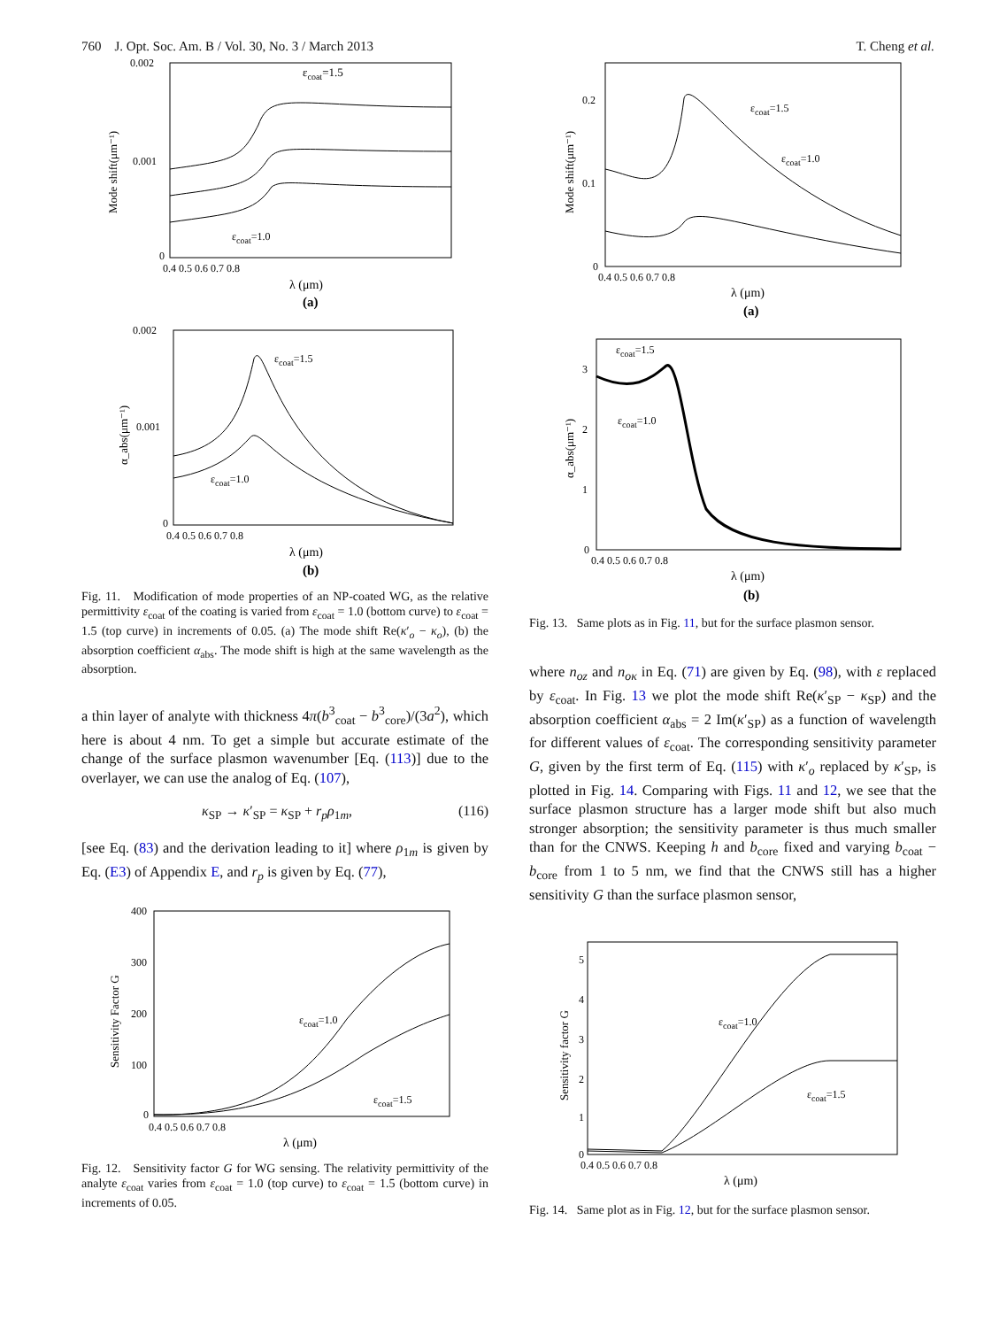760 J. Opt. Soc. Am. B / Vol. 30, No. 3 / March 2013 T. Cheng et al.
0.002
0.001
0
Mode shift(μm⁻¹)
εcoat=1.5
εcoat=1.0
0.4 0.5 0.6 0.7 0.8
λ (μm)
(a)
0.002
0.001
0
α_abs(μm⁻¹)
εcoat=1.5
εcoat=1.0
0.4 0.5 0.6 0.7 0.8
λ (μm)
(b)
Fig. 11. Modification of mode properties of an NP-coated WG, as the relative permittivity ε<sub>coat</sub> of the coating is varied from ε<sub>coat</sub> = 1.0 (bottom curve) to ε<sub>coat</sub> = 1.5 (top curve) in increments of 0.05. (a) The mode shift Re(κ′<sub>o</sub> − κ<sub>o</sub>), (b) the absorption coefficient α<sub>abs</sub>. The mode shift is high at the same wavelength as the absorption.
a thin layer of analyte with thickness 4π(b<sup>3</sup><sub>coat</sub> − b<sup>3</sup><sub>core</sub>)/(3a<sup>2</sup>), which here is about 4 nm. To get a simple but accurate estimate of the change of the surface plasmon wavenumber [Eq. (113)] due to the overlayer, we can use the analog of Eq. (107),
κ<sub>SP</sub> → κ′<sub>SP</sub> = κ<sub>SP</sub> + r<sub>p</sub>ρ<sub>1m</sub>, (116)
[see Eq. (83) and the derivation leading to it] where ρ<sub>1m</sub> is given by Eq. (E3) of Appendix E, and r<sub>p</sub> is given by Eq. (77),
400
300
200
100
0
Sensitivity Factor G
εcoat=1.0
εcoat=1.5
0.4 0.5 0.6 0.7 0.8
λ (μm)
Fig. 12. Sensitivity factor G for WG sensing. The relativity permittivity of the analyte ε<sub>coat</sub> varies from ε<sub>coat</sub> = 1.0 (top curve) to ε<sub>coat</sub> = 1.5 (bottom curve) in increments of 0.05.
0.2
0.1
0
Mode shift(μm⁻¹)
εcoat=1.5
εcoat=1.0
0.4 0.5 0.6 0.7 0.8
λ (μm)
(a)
3
2
1
0
α_abs(μm⁻¹)
εcoat=1.5
εcoat=1.0
0.4 0.5 0.6 0.7 0.8
λ (μm)
(b)
Fig. 13. Same plots as in Fig. 11, but for the surface plasmon sensor.
where n<sub>oz</sub> and n<sub>oκ</sub> in Eq. (71) are given by Eq. (98), with ε replaced by ε<sub>coat</sub>. In Fig. 13 we plot the mode shift Re(κ′<sub>SP</sub> − κ<sub>SP</sub>) and the absorption coefficient α<sub>abs</sub> = 2 Im(κ′<sub>SP</sub>) as a function of wavelength for different values of ε<sub>coat</sub>. The corresponding sensitivity parameter G, given by the first term of Eq. (115) with κ′<sub>o</sub> replaced by κ′<sub>SP</sub>, is plotted in Fig. 14. Comparing with Figs. 11 and 12, we see that the surface plasmon structure has a larger mode shift but also much stronger absorption; the sensitivity parameter is thus much smaller than for the CNWS. Keeping h and b<sub>core</sub> fixed and varying b<sub>coat</sub> − b<sub>core</sub> from 1 to 5 nm, we find that the CNWS still has a higher sensitivity G than the surface plasmon sensor,
5
4
3
2
1
0
Sensitivity factor G
εcoat=1.0
εcoat=1.5
0.4 0.5 0.6 0.7 0.8
λ (μm)
Fig. 14. Same plot as in Fig. 12, but for the surface plasmon sensor.